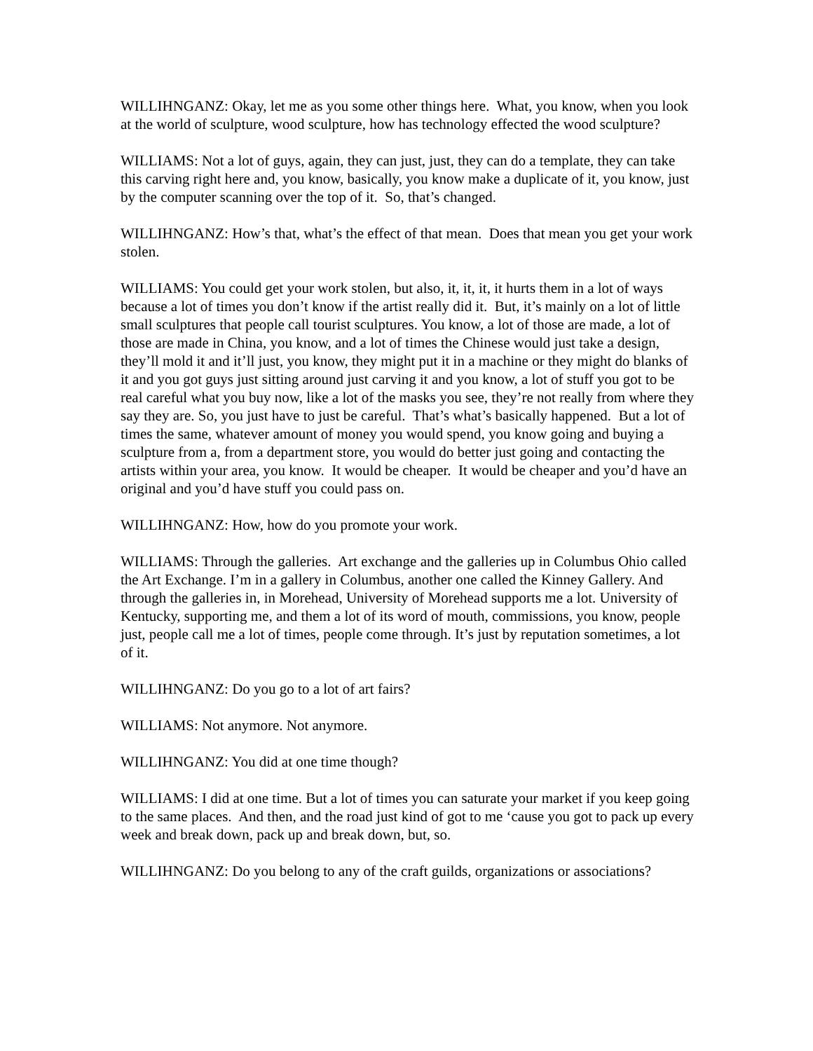WILLIHNGANZ: Okay, let me as you some other things here. What, you know, when you look at the world of sculpture, wood sculpture, how has technology effected the wood sculpture?
WILLIAMS: Not a lot of guys, again, they can just, just, they can do a template, they can take this carving right here and, you know, basically, you know make a duplicate of it, you know, just by the computer scanning over the top of it. So, that’s changed.
WILLIHNGANZ: How’s that, what’s the effect of that mean. Does that mean you get your work stolen.
WILLIAMS: You could get your work stolen, but also, it, it, it, it hurts them in a lot of ways because a lot of times you don’t know if the artist really did it. But, it’s mainly on a lot of little small sculptures that people call tourist sculptures. You know, a lot of those are made, a lot of those are made in China, you know, and a lot of times the Chinese would just take a design, they’ll mold it and it’ll just, you know, they might put it in a machine or they might do blanks of it and you got guys just sitting around just carving it and you know, a lot of stuff you got to be real careful what you buy now, like a lot of the masks you see, they’re not really from where they say they are. So, you just have to just be careful. That’s what’s basically happened. But a lot of times the same, whatever amount of money you would spend, you know going and buying a sculpture from a, from a department store, you would do better just going and contacting the artists within your area, you know. It would be cheaper. It would be cheaper and you’d have an original and you’d have stuff you could pass on.
WILLIHNGANZ: How, how do you promote your work.
WILLIAMS: Through the galleries. Art exchange and the galleries up in Columbus Ohio called the Art Exchange. I’m in a gallery in Columbus, another one called the Kinney Gallery. And through the galleries in, in Morehead, University of Morehead supports me a lot. University of Kentucky, supporting me, and them a lot of its word of mouth, commissions, you know, people just, people call me a lot of times, people come through. It’s just by reputation sometimes, a lot of it.
WILLIHNGANZ: Do you go to a lot of art fairs?
WILLIAMS: Not anymore. Not anymore.
WILLIHNGANZ: You did at one time though?
WILLIAMS: I did at one time. But a lot of times you can saturate your market if you keep going to the same places. And then, and the road just kind of got to me ‘cause you got to pack up every week and break down, pack up and break down, but, so.
WILLIHNGANZ: Do you belong to any of the craft guilds, organizations or associations?